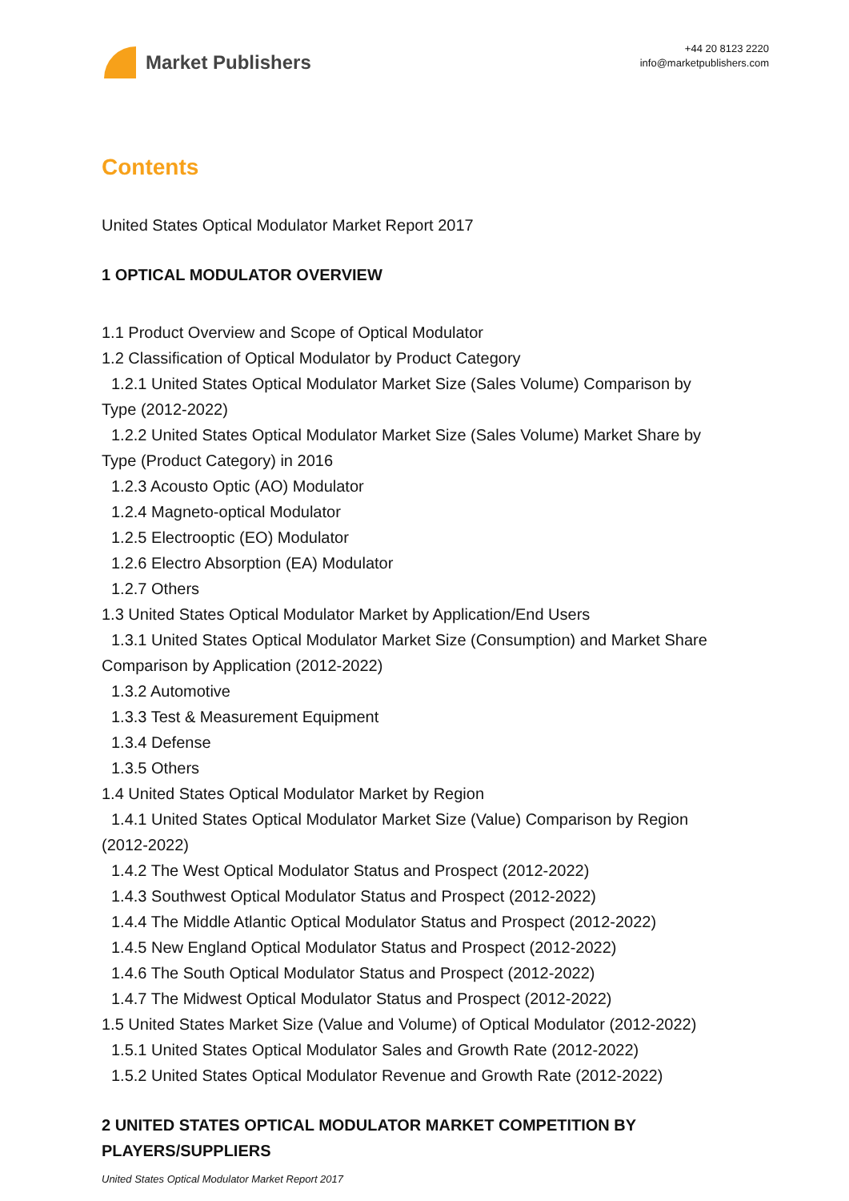Market Publishers
+44 20 8123 2220
info@marketpublishers.com
Contents
United States Optical Modulator Market Report 2017
1 OPTICAL MODULATOR OVERVIEW
1.1 Product Overview and Scope of Optical Modulator
1.2 Classification of Optical Modulator by Product Category
1.2.1 United States Optical Modulator Market Size (Sales Volume) Comparison by
Type (2012-2022)
1.2.2 United States Optical Modulator Market Size (Sales Volume) Market Share by
Type (Product Category) in 2016
1.2.3 Acousto Optic (AO) Modulator
1.2.4 Magneto-optical Modulator
1.2.5 Electrooptic (EO) Modulator
1.2.6 Electro Absorption (EA) Modulator
1.2.7 Others
1.3 United States Optical Modulator Market by Application/End Users
1.3.1 United States Optical Modulator Market Size (Consumption) and Market Share
Comparison by Application (2012-2022)
1.3.2 Automotive
1.3.3 Test & Measurement Equipment
1.3.4 Defense
1.3.5 Others
1.4 United States Optical Modulator Market by Region
1.4.1 United States Optical Modulator Market Size (Value) Comparison by Region
(2012-2022)
1.4.2 The West Optical Modulator Status and Prospect (2012-2022)
1.4.3 Southwest Optical Modulator Status and Prospect (2012-2022)
1.4.4 The Middle Atlantic Optical Modulator Status and Prospect (2012-2022)
1.4.5 New England Optical Modulator Status and Prospect (2012-2022)
1.4.6 The South Optical Modulator Status and Prospect (2012-2022)
1.4.7 The Midwest Optical Modulator Status and Prospect (2012-2022)
1.5 United States Market Size (Value and Volume) of Optical Modulator (2012-2022)
1.5.1 United States Optical Modulator Sales and Growth Rate (2012-2022)
1.5.2 United States Optical Modulator Revenue and Growth Rate (2012-2022)
2 UNITED STATES OPTICAL MODULATOR MARKET COMPETITION BY PLAYERS/SUPPLIERS
United States Optical Modulator Market Report 2017